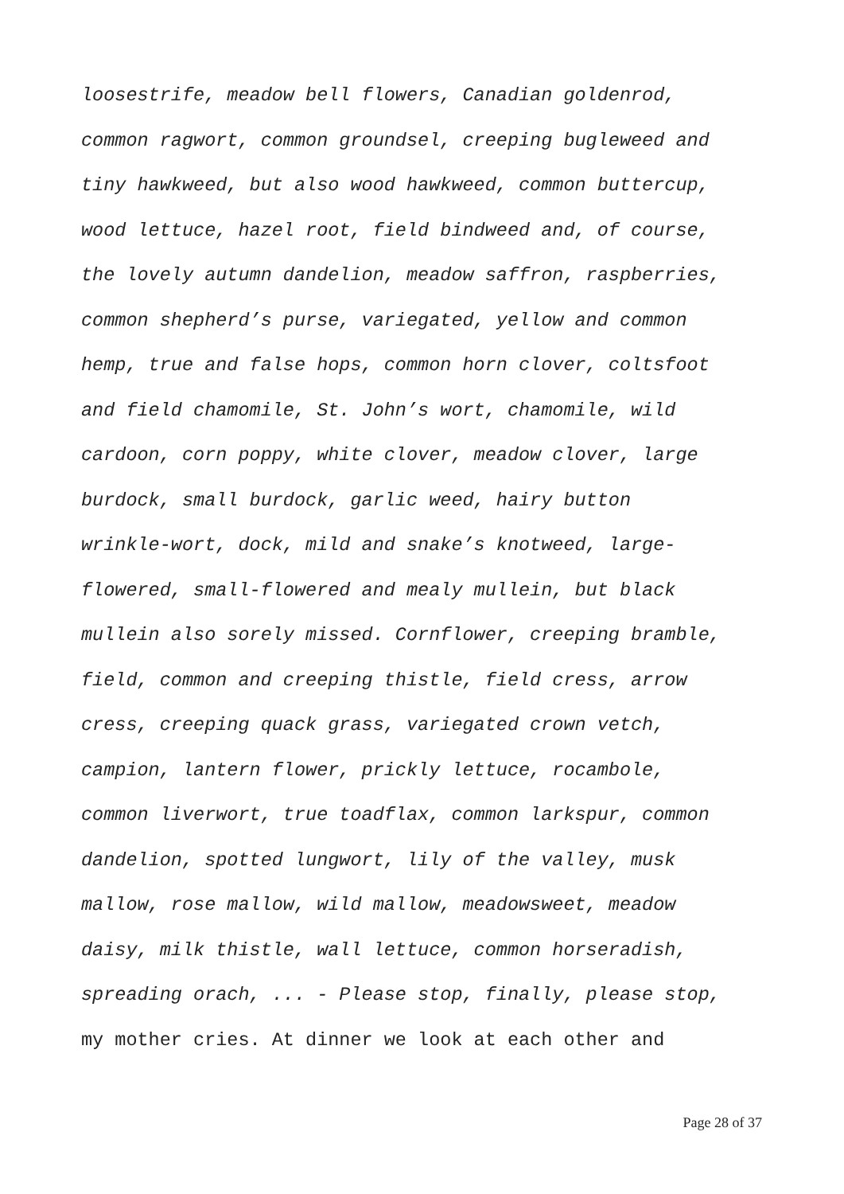loosestrife, meadow bell flowers, Canadian goldenrod,
common ragwort, common groundsel, creeping bugleweed and
tiny hawkweed, but also wood hawkweed, common buttercup,
wood lettuce, hazel root, field bindweed and, of course,
the lovely autumn dandelion, meadow saffron, raspberries,
common shepherd’s purse, variegated, yellow and common
hemp, true and false hops, common horn clover, coltsfoot
and field chamomile, St. John’s wort, chamomile, wild
cardoon, corn poppy, white clover, meadow clover, large
burdock, small burdock, garlic weed, hairy button
wrinkle-wort, dock, mild and snake’s knotweed, large-
flowered, small-flowered and mealy mullein, but black
mullein also sorely missed. Cornflower, creeping bramble,
field, common and creeping thistle, field cress, arrow
cress, creeping quack grass, variegated crown vetch,
campion, lantern flower, prickly lettuce, rocambole,
common liverwort, true toadflax, common larkspur, common
dandelion, spotted lungwort, lily of the valley, musk
mallow, rose mallow, wild mallow, meadowsweet, meadow
daisy, milk thistle, wall lettuce, common horseradish,
spreading orach, ... - Please stop, finally, please stop,
my mother cries. At dinner we look at each other and
Page 28 of 37